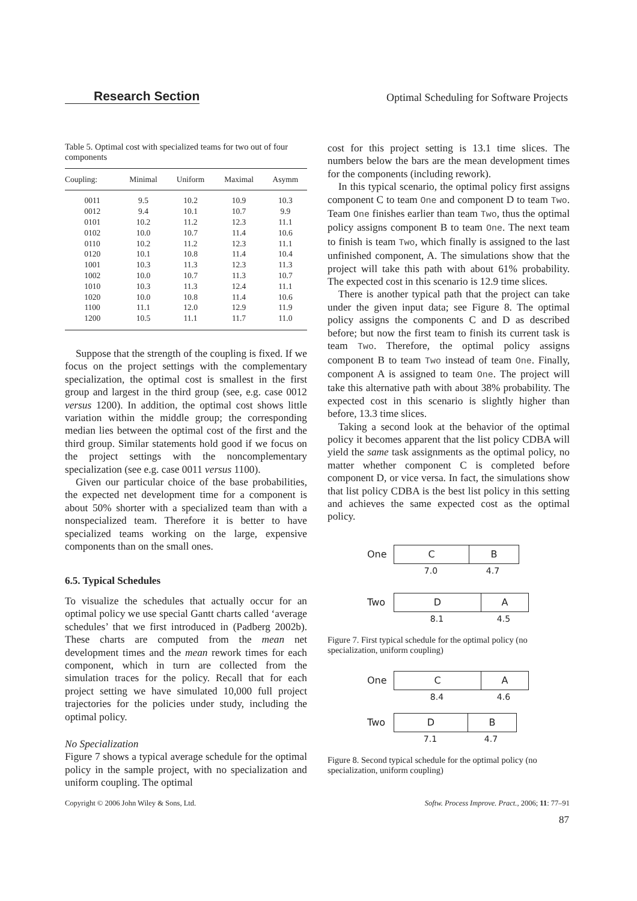Research Section Optimal Scheduling for Software Projects
Table 5. Optimal cost with specialized teams for two out of four components
| Coupling: | Minimal | Uniform | Maximal | Asymm |
| --- | --- | --- | --- | --- |
| 0011 | 9.5 | 10.2 | 10.9 | 10.3 |
| 0012 | 9.4 | 10.1 | 10.7 | 9.9 |
| 0101 | 10.2 | 11.2 | 12.3 | 11.1 |
| 0102 | 10.0 | 10.7 | 11.4 | 10.6 |
| 0110 | 10.2 | 11.2 | 12.3 | 11.1 |
| 0120 | 10.1 | 10.8 | 11.4 | 10.4 |
| 1001 | 10.3 | 11.3 | 12.3 | 11.3 |
| 1002 | 10.0 | 10.7 | 11.3 | 10.7 |
| 1010 | 10.3 | 11.3 | 12.4 | 11.1 |
| 1020 | 10.0 | 10.8 | 11.4 | 10.6 |
| 1100 | 11.1 | 12.0 | 12.9 | 11.9 |
| 1200 | 10.5 | 11.1 | 11.7 | 11.0 |
Suppose that the strength of the coupling is fixed. If we focus on the project settings with the complementary specialization, the optimal cost is smallest in the first group and largest in the third group (see, e.g. case 0012 versus 1200). In addition, the optimal cost shows little variation within the middle group; the corresponding median lies between the optimal cost of the first and the third group. Similar statements hold good if we focus on the project settings with the noncomplementary specialization (see e.g. case 0011 versus 1100).
Given our particular choice of the base probabilities, the expected net development time for a component is about 50% shorter with a specialized team than with a nonspecialized team. Therefore it is better to have specialized teams working on the large, expensive components than on the small ones.
6.5. Typical Schedules
To visualize the schedules that actually occur for an optimal policy we use special Gantt charts called ‘average schedules’ that we first introduced in (Padberg 2002b). These charts are computed from the mean net development times and the mean rework times for each component, which in turn are collected from the simulation traces for the policy. Recall that for each project setting we have simulated 10,000 full project trajectories for the policies under study, including the optimal policy.
No Specialization
Figure 7 shows a typical average schedule for the optimal policy in the sample project, with no specialization and uniform coupling. The optimal
cost for this project setting is 13.1 time slices. The numbers below the bars are the mean development times for the components (including rework).
In this typical scenario, the optimal policy first assigns component C to team One and component D to team Two. Team One finishes earlier than team Two, thus the optimal policy assigns component B to team One. The next team to finish is team Two, which finally is assigned to the last unfinished component, A. The simulations show that the project will take this path with about 61% probability. The expected cost in this scenario is 12.9 time slices.
There is another typical path that the project can take under the given input data; see Figure 8. The optimal policy assigns the components C and D as described before; but now the first team to finish its current task is team Two. Therefore, the optimal policy assigns component B to team Two instead of team One. Finally, component A is assigned to team One. The project will take this alternative path with about 38% probability. The expected cost in this scenario is slightly higher than before, 13.3 time slices.
Taking a second look at the behavior of the optimal policy it becomes apparent that the list policy CDBA will yield the same task assignments as the optimal policy, no matter whether component C is completed before component D, or vice versa. In fact, the simulations show that list policy CDBA is the best list policy in this setting and achieves the same expected cost as the optimal policy.
One
C B
7.0 4.7
Two
D A
8.1 4.5
Figure 7. First typical schedule for the optimal policy (no specialization, uniform coupling)
One
C A
8.4 4.6
Two
D B
7.1 4.7
Figure 8. Second typical schedule for the optimal policy (no specialization, uniform coupling)
Copyright © 2006 John Wiley & Sons, Ltd. Softw. Process Improve. Pract., 2006; 11: 77–91
87